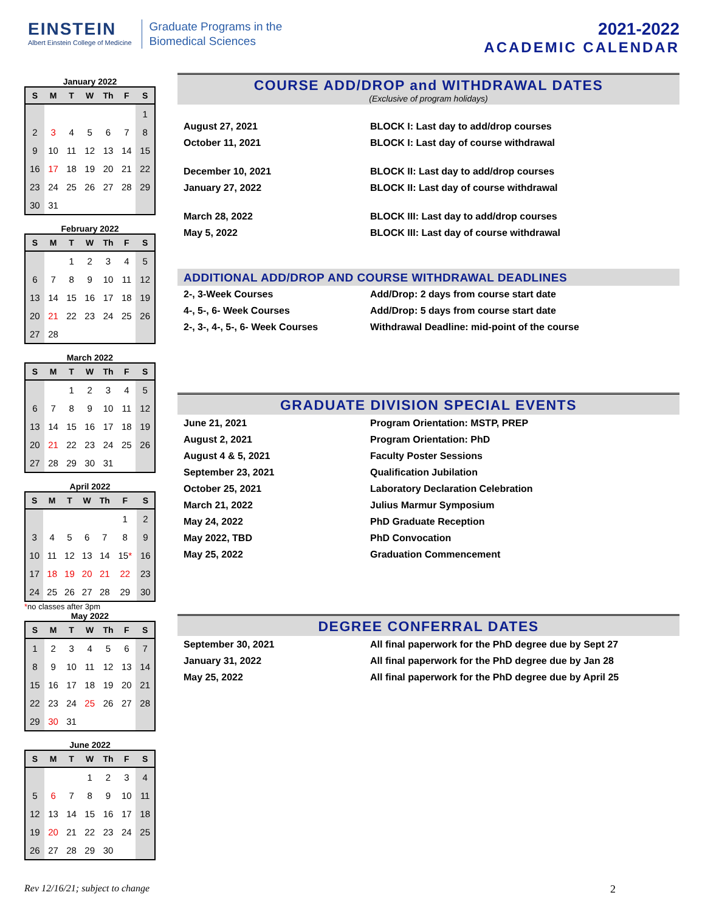EINSTEIN
Albert Einstein College of Medicine
Graduate Programs in the
Biomedical Sciences
2021-2022
ACADEMIC CALENDAR
January 2022
| S | M | T | W | Th | F | S |
| --- | --- | --- | --- | --- | --- | --- |
| | | | | | | 1 |
| 2 | 3 | 4 | 5 | 6 | 7 | 8 |
| 9 | 10 | 11 | 12 | 13 | 14 | 15 |
| 16 | 17 | 18 | 19 | 20 | 21 | 22 |
| 23 | 24 | 25 | 26 | 27 | 28 | 29 |
| 30 | 31 | | | | | |
February 2022
| S | M | T | W | Th | F | S |
| --- | --- | --- | --- | --- | --- | --- |
| | | 1 | 2 | 3 | 4 | 5 |
| 6 | 7 | 8 | 9 | 10 | 11 | 12 |
| 13 | 14 | 15 | 16 | 17 | 18 | 19 |
| 20 | 21 | 22 | 23 | 24 | 25 | 26 |
| 27 | 28 | | | | | |
March 2022
| S | M | T | W | Th | F | S |
| --- | --- | --- | --- | --- | --- | --- |
| | | 1 | 2 | 3 | 4 | 5 |
| 6 | 7 | 8 | 9 | 10 | 11 | 12 |
| 13 | 14 | 15 | 16 | 17 | 18 | 19 |
| 20 | 21 | 22 | 23 | 24 | 25 | 26 |
| 27 | 28 | 29 | 30 | 31 | | |
April 2022
| S | M | T | W | Th | F | S |
| --- | --- | --- | --- | --- | --- | --- |
| | | | | | 1 | 2 |
| 3 | 4 | 5 | 6 | 7 | 8 | 9 |
| 10 | 11 | 12 | 13 | 14 | 15 * | 16 |
| 17 | 18 | 19 | 20 | 21 | 22 | 23 |
| 24 | 25 | 26 | 27 | 28 | 29 | 30 |
*no classes after 3pm
May 2022
| S | M | T | W | Th | F | S |
| --- | --- | --- | --- | --- | --- | --- |
| 1 | 2 | 3 | 4 | 5 | 6 | 7 |
| 8 | 9 | 10 | 11 | 12 | 13 | 14 |
| 15 | 16 | 17 | 18 | 19 | 20 | 21 |
| 22 | 23 | 24 | 25 | 26 | 27 | 28 |
| 29 | 30 | 31 | | | | |
June 2022
| S | M | T | W | Th | F | S |
| --- | --- | --- | --- | --- | --- | --- |
| | | | 1 | 2 | 3 | 4 |
| 5 | 6 | 7 | 8 | 9 | 10 | 11 |
| 12 | 13 | 14 | 15 | 16 | 17 | 18 |
| 19 | 20 | 21 | 22 | 23 | 24 | 25 |
| 26 | 27 | 28 | 29 | 30 | | |
COURSE ADD/DROP and WITHDRAWAL DATES
(Exclusive of program holidays)
August 27, 2021 BLOCK I: Last day to add/drop courses
October 11, 2021 BLOCK I: Last day of course withdrawal
December 10, 2021 BLOCK II: Last day to add/drop courses
January 27, 2022 BLOCK II: Last day of course withdrawal
March 28, 2022 BLOCK III: Last day to add/drop courses
May 5, 2022 BLOCK III: Last day of course withdrawal
ADDITIONAL ADD/DROP AND COURSE WITHDRAWAL DEADLINES
2-, 3-Week Courses Add/Drop: 2 days from course start date
4-, 5-, 6- Week Courses Add/Drop: 5 days from course start date
2-, 3-, 4-, 5-, 6- Week Courses Withdrawal Deadline: mid-point of the course
GRADUATE DIVISION SPECIAL EVENTS
June 21, 2021 Program Orientation: MSTP, PREP
August 2, 2021 Program Orientation: PhD
August 4 & 5, 2021 Faculty Poster Sessions
September 23, 2021 Qualification Jubilation
October 25, 2021 Laboratory Declaration Celebration
March 21, 2022 Julius Marmur Symposium
May 24, 2022 PhD Graduate Reception
May 2022, TBD PhD Convocation
May 25, 2022 Graduation Commencement
DEGREE CONFERRAL DATES
September 30, 2021 All final paperwork for the PhD degree due by Sept 27
January 31, 2022 All final paperwork for the PhD degree due by Jan 28
May 25, 2022 All final paperwork for the PhD degree due by April 25
Rev 12/16/21; subject to change
2